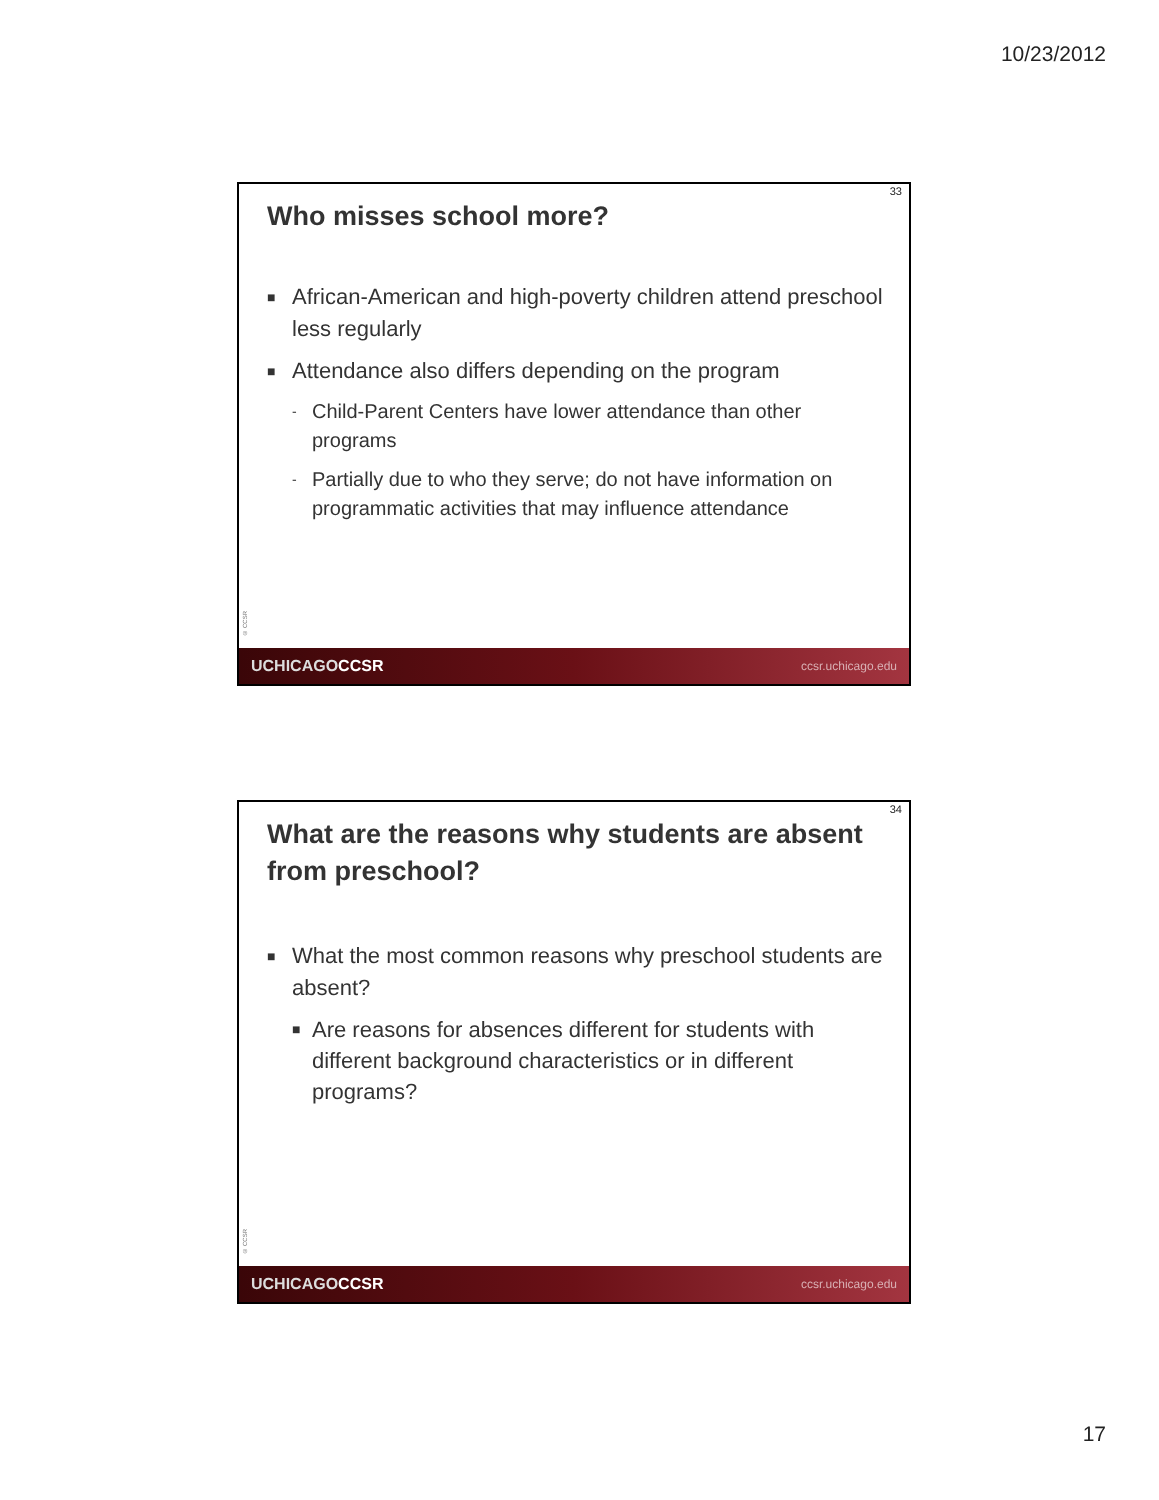10/23/2012
33
Who misses school more?
■ African-American and high-poverty children attend preschool less regularly
■ Attendance also differs depending on the program
- Child-Parent Centers have lower attendance than other programs
- Partially due to who they serve; do not have information on programmatic activities that may influence attendance
© CCSR
UCHICAGOCCSR ccsr.uchicago.edu
34
What are the reasons why students are absent from preschool?
■ What the most common reasons why preschool students are absent?
■ Are reasons for absences different for students with different background characteristics or in different programs?
© CCSR
UCHICAGOCCSR ccsr.uchicago.edu
17